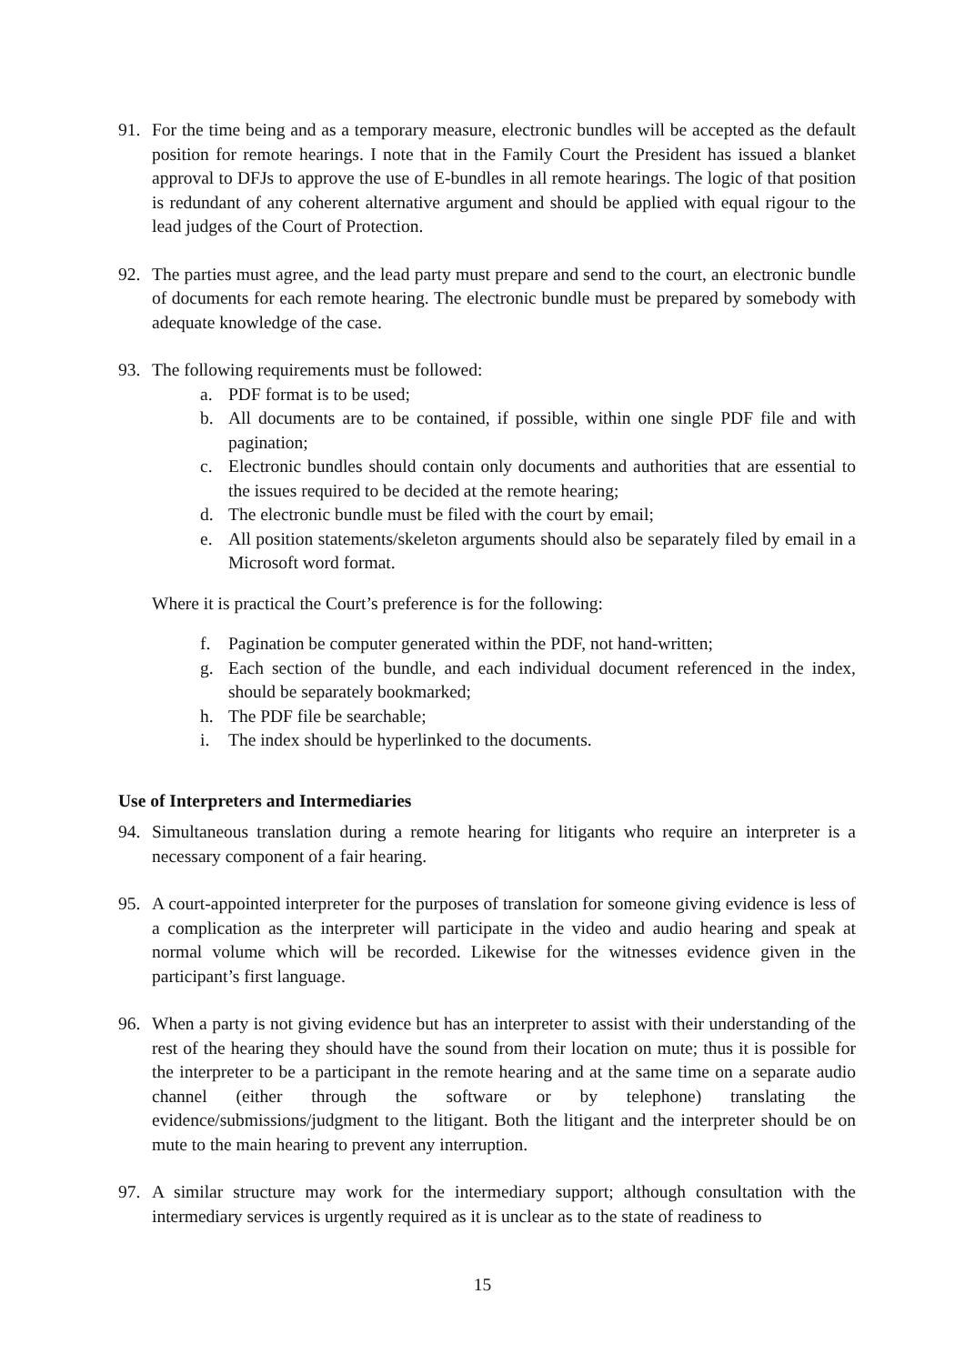91. For the time being and as a temporary measure, electronic bundles will be accepted as the default position for remote hearings. I note that in the Family Court the President has issued a blanket approval to DFJs to approve the use of E-bundles in all remote hearings. The logic of that position is redundant of any coherent alternative argument and should be applied with equal rigour to the lead judges of the Court of Protection.
92. The parties must agree, and the lead party must prepare and send to the court, an electronic bundle of documents for each remote hearing. The electronic bundle must be prepared by somebody with adequate knowledge of the case.
93. The following requirements must be followed:
a. PDF format is to be used;
b. All documents are to be contained, if possible, within one single PDF file and with pagination;
c. Electronic bundles should contain only documents and authorities that are essential to the issues required to be decided at the remote hearing;
d. The electronic bundle must be filed with the court by email;
e. All position statements/skeleton arguments should also be separately filed by email in a Microsoft word format.
Where it is practical the Court’s preference is for the following:
f. Pagination be computer generated within the PDF, not hand-written;
g. Each section of the bundle, and each individual document referenced in the index, should be separately bookmarked;
h. The PDF file be searchable;
i. The index should be hyperlinked to the documents.
Use of Interpreters and Intermediaries
94. Simultaneous translation during a remote hearing for litigants who require an interpreter is a necessary component of a fair hearing.
95. A court-appointed interpreter for the purposes of translation for someone giving evidence is less of a complication as the interpreter will participate in the video and audio hearing and speak at normal volume which will be recorded. Likewise for the witnesses evidence given in the participant’s first language.
96. When a party is not giving evidence but has an interpreter to assist with their understanding of the rest of the hearing they should have the sound from their location on mute; thus it is possible for the interpreter to be a participant in the remote hearing and at the same time on a separate audio channel (either through the software or by telephone) translating the evidence/submissions/judgment to the litigant. Both the litigant and the interpreter should be on mute to the main hearing to prevent any interruption.
97. A similar structure may work for the intermediary support; although consultation with the intermediary services is urgently required as it is unclear as to the state of readiness to
15